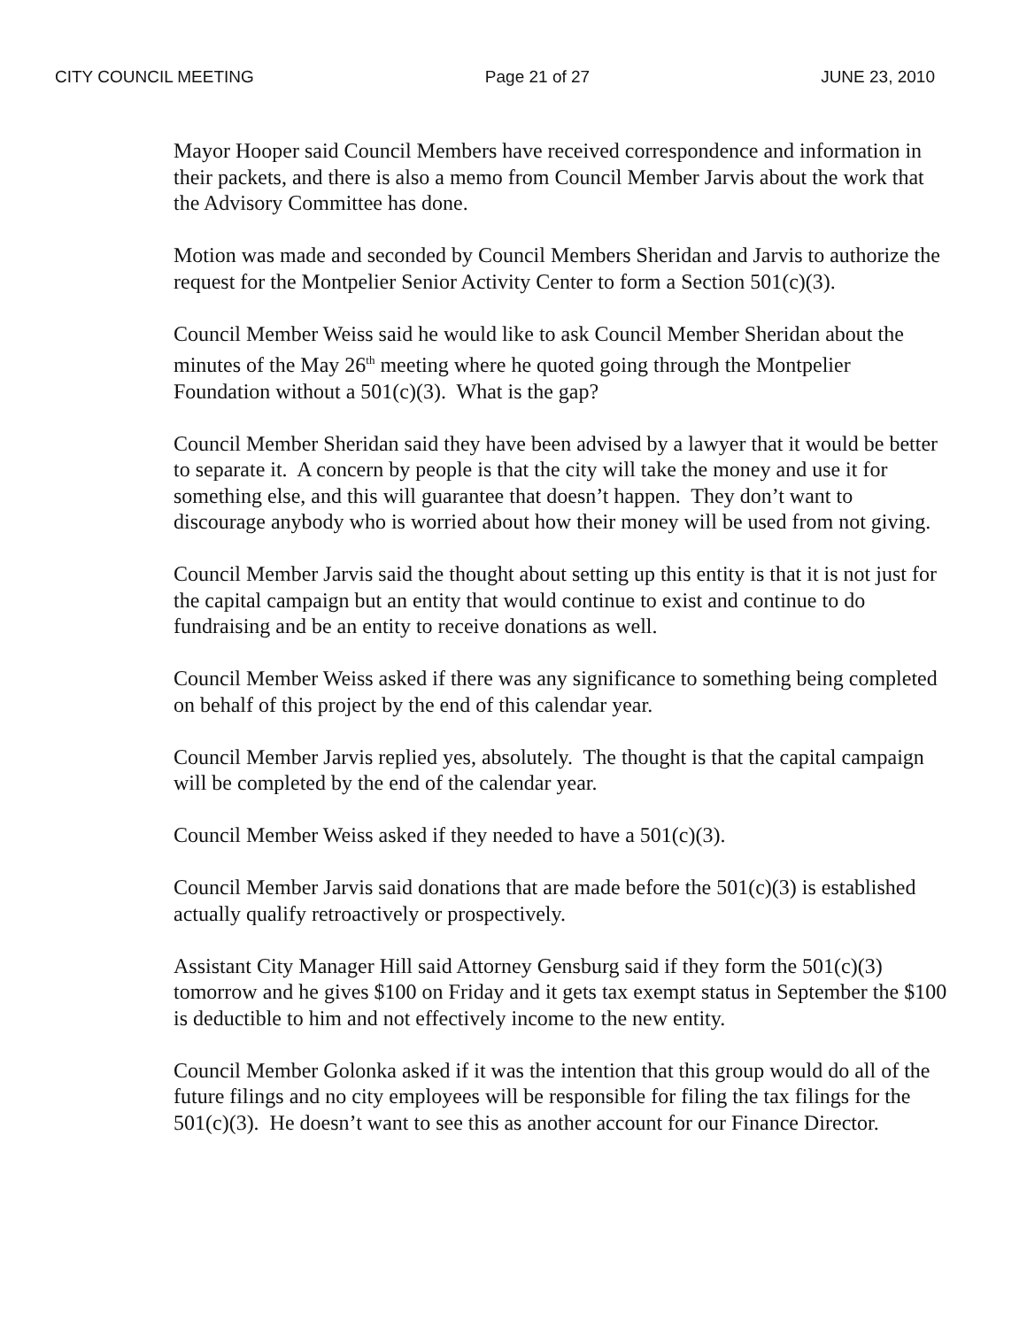CITY COUNCIL MEETING Page 21 of 27 JUNE 23, 2010
Mayor Hooper said Council Members have received correspondence and information in their packets, and there is also a memo from Council Member Jarvis about the work that the Advisory Committee has done.
Motion was made and seconded by Council Members Sheridan and Jarvis to authorize the request for the Montpelier Senior Activity Center to form a Section 501(c)(3).
Council Member Weiss said he would like to ask Council Member Sheridan about the minutes of the May 26<sup>th</sup> meeting where he quoted going through the Montpelier Foundation without a 501(c)(3). What is the gap?
Council Member Sheridan said they have been advised by a lawyer that it would be better to separate it. A concern by people is that the city will take the money and use it for something else, and this will guarantee that doesn’t happen. They don’t want to discourage anybody who is worried about how their money will be used from not giving.
Council Member Jarvis said the thought about setting up this entity is that it is not just for the capital campaign but an entity that would continue to exist and continue to do fundraising and be an entity to receive donations as well.
Council Member Weiss asked if there was any significance to something being completed on behalf of this project by the end of this calendar year.
Council Member Jarvis replied yes, absolutely. The thought is that the capital campaign will be completed by the end of the calendar year.
Council Member Weiss asked if they needed to have a 501(c)(3).
Council Member Jarvis said donations that are made before the 501(c)(3) is established actually qualify retroactively or prospectively.
Assistant City Manager Hill said Attorney Gensburg said if they form the 501(c)(3) tomorrow and he gives $100 on Friday and it gets tax exempt status in September the $100 is deductible to him and not effectively income to the new entity.
Council Member Golonka asked if it was the intention that this group would do all of the future filings and no city employees will be responsible for filing the tax filings for the 501(c)(3). He doesn’t want to see this as another account for our Finance Director.